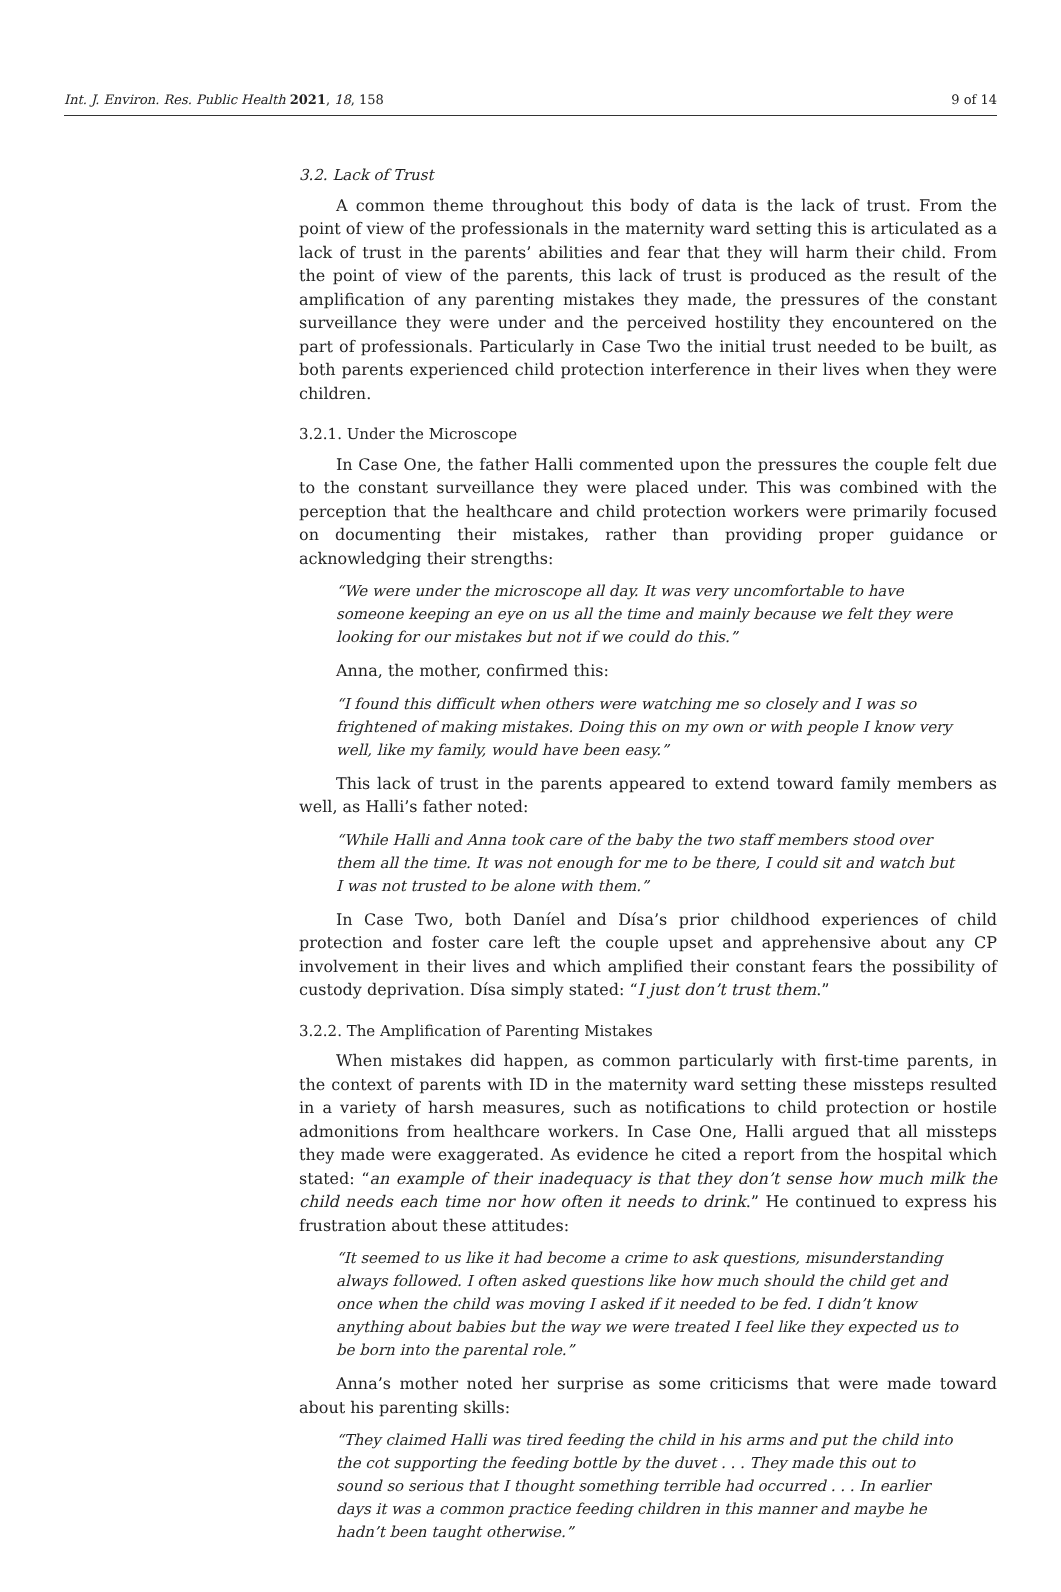Int. J. Environ. Res. Public Health 2021, 18, 158 9 of 14
3.2. Lack of Trust
A common theme throughout this body of data is the lack of trust. From the point of view of the professionals in the maternity ward setting this is articulated as a lack of trust in the parents’ abilities and fear that they will harm their child. From the point of view of the parents, this lack of trust is produced as the result of the amplification of any parenting mistakes they made, the pressures of the constant surveillance they were under and the perceived hostility they encountered on the part of professionals. Particularly in Case Two the initial trust needed to be built, as both parents experienced child protection interference in their lives when they were children.
3.2.1. Under the Microscope
In Case One, the father Halli commented upon the pressures the couple felt due to the constant surveillance they were placed under. This was combined with the perception that the healthcare and child protection workers were primarily focused on documenting their mistakes, rather than providing proper guidance or acknowledging their strengths:
“We were under the microscope all day. It was very uncomfortable to have someone keeping an eye on us all the time and mainly because we felt they were looking for our mistakes but not if we could do this.”
Anna, the mother, confirmed this:
“I found this difficult when others were watching me so closely and I was so frightened of making mistakes. Doing this on my own or with people I know very well, like my family, would have been easy.”
This lack of trust in the parents appeared to extend toward family members as well, as Halli’s father noted:
“While Halli and Anna took care of the baby the two staff members stood over them all the time. It was not enough for me to be there, I could sit and watch but I was not trusted to be alone with them.”
In Case Two, both Daníel and Dísa’s prior childhood experiences of child protection and foster care left the couple upset and apprehensive about any CP involvement in their lives and which amplified their constant fears the possibility of custody deprivation. Dísa simply stated: “I just don’t trust them.”
3.2.2. The Amplification of Parenting Mistakes
When mistakes did happen, as common particularly with first-time parents, in the context of parents with ID in the maternity ward setting these missteps resulted in a variety of harsh measures, such as notifications to child protection or hostile admonitions from healthcare workers. In Case One, Halli argued that all missteps they made were exaggerated. As evidence he cited a report from the hospital which stated: “an example of their inadequacy is that they don’t sense how much milk the child needs each time nor how often it needs to drink.” He continued to express his frustration about these attitudes:
“It seemed to us like it had become a crime to ask questions, misunderstanding always followed. I often asked questions like how much should the child get and once when the child was moving I asked if it needed to be fed. I didn’t know anything about babies but the way we were treated I feel like they expected us to be born into the parental role.”
Anna’s mother noted her surprise as some criticisms that were made toward about his parenting skills:
“They claimed Halli was tired feeding the child in his arms and put the child into the cot supporting the feeding bottle by the duvet . . . They made this out to sound so serious that I thought something terrible had occurred . . . In earlier days it was a common practice feeding children in this manner and maybe he hadn’t been taught otherwise.”